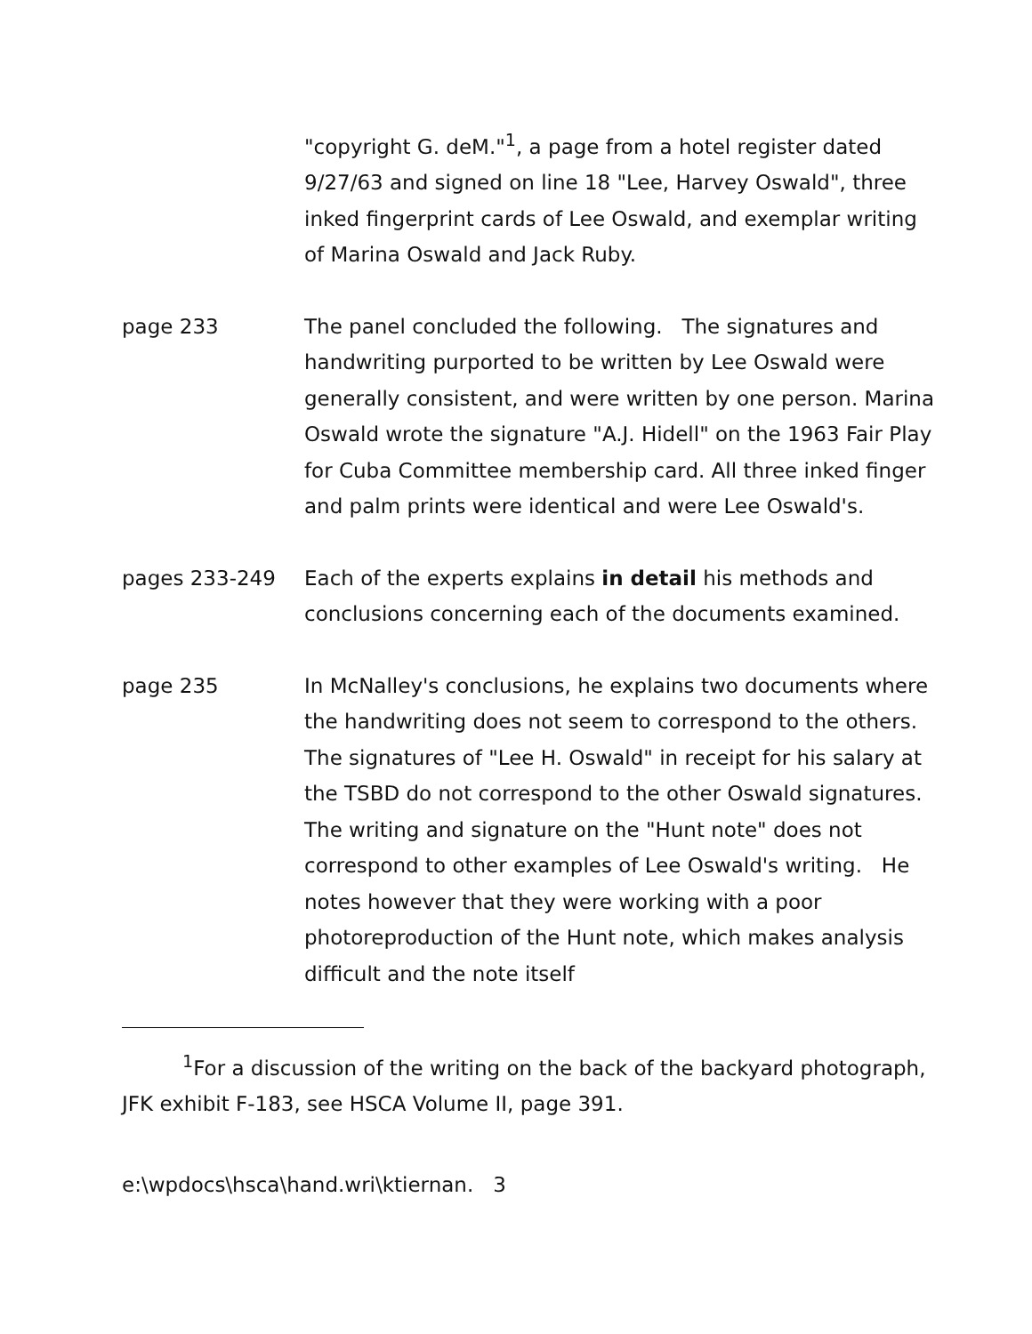"copyright G. deM."<sup>1</sup>, a page from a hotel register dated 9/27/63 and signed on line 18 "Lee, Harvey Oswald", three inked fingerprint cards of Lee Oswald, and exemplar writing of Marina Oswald and Jack Ruby.
page 233 The panel concluded the following. The signatures and handwriting purported to be written by Lee Oswald were generally consistent, and were written by one person. Marina Oswald wrote the signature "A.J. Hidell" on the 1963 Fair Play for Cuba Committee membership card. All three inked finger and palm prints were identical and were Lee Oswald's.
pages 233-249 Each of the experts explains in detail his methods and conclusions concerning each of the documents examined.
page 235 In McNalley's conclusions, he explains two documents where the handwriting does not seem to correspond to the others. The signatures of "Lee H. Oswald" in receipt for his salary at the TSBD do not correspond to the other Oswald signatures. The writing and signature on the "Hunt note" does not correspond to other examples of Lee Oswald's writing. He notes however that they were working with a poor photoreproduction of the Hunt note, which makes analysis difficult and the note itself
<sup>1</sup> For a discussion of the writing on the back of the backyard photograph, JFK exhibit F-183, see HSCA Volume II, page 391.
e:\wpdocs\hsca\hand.wri\ktiernan. 3